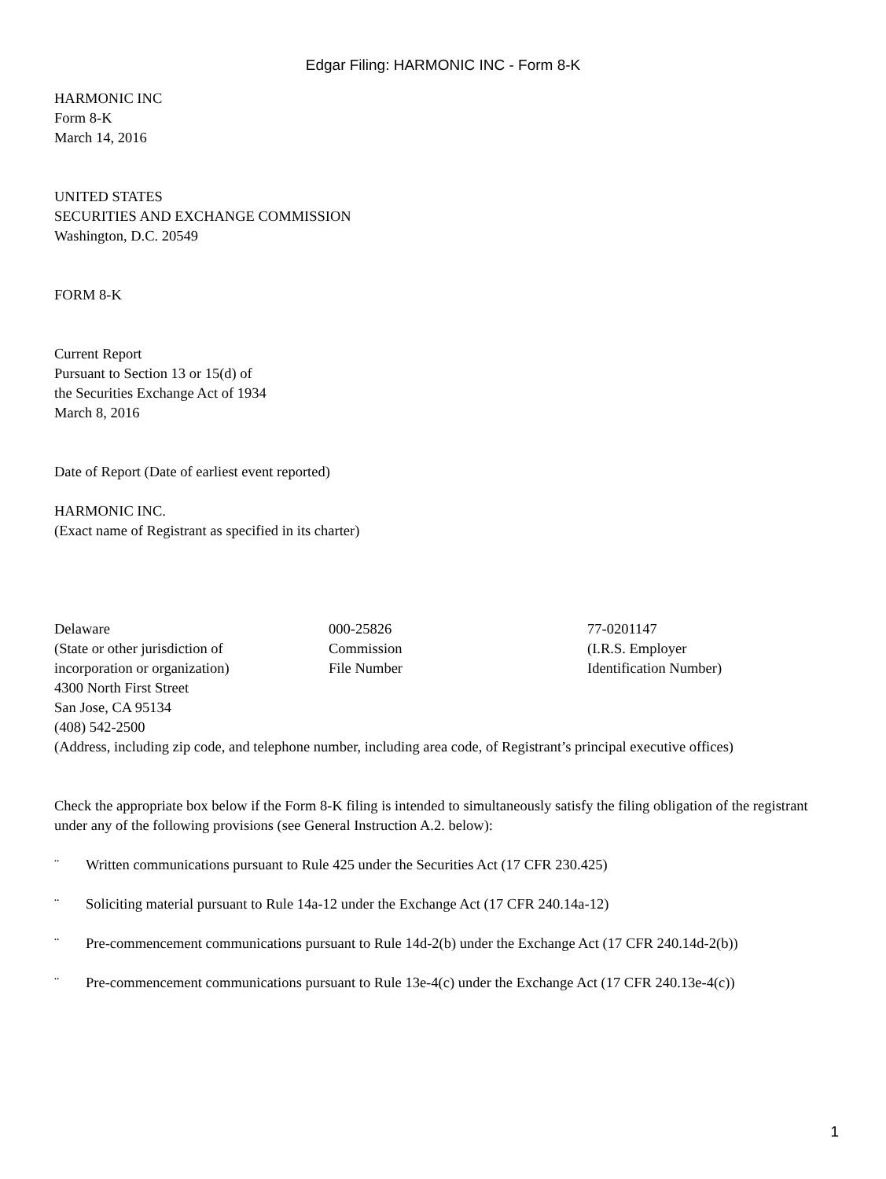Edgar Filing: HARMONIC INC - Form 8-K
HARMONIC INC
Form 8-K
March 14, 2016
UNITED STATES
SECURITIES AND EXCHANGE COMMISSION
Washington, D.C. 20549
FORM 8-K
Current Report
Pursuant to Section 13 or 15(d) of
the Securities Exchange Act of 1934
March 8, 2016
Date of Report (Date of earliest event reported)
HARMONIC INC.
(Exact name of Registrant as specified in its charter)
| Delaware | 000-25826 | 77-0201147 |
| (State or other jurisdiction of incorporation or organization) | Commission File Number | (I.R.S. Employer Identification Number) |
4300 North First Street
San Jose, CA 95134
(408) 542-2500
(Address, including zip code, and telephone number, including area code, of Registrant’s principal executive offices)
Check the appropriate box below if the Form 8-K filing is intended to simultaneously satisfy the filing obligation of the registrant under any of the following provisions (see General Instruction A.2. below):
¨ Written communications pursuant to Rule 425 under the Securities Act (17 CFR 230.425)
¨ Soliciting material pursuant to Rule 14a-12 under the Exchange Act (17 CFR 240.14a-12)
¨ Pre-commencement communications pursuant to Rule 14d-2(b) under the Exchange Act (17 CFR 240.14d-2(b))
¨ Pre-commencement communications pursuant to Rule 13e-4(c) under the Exchange Act (17 CFR 240.13e-4(c))
1